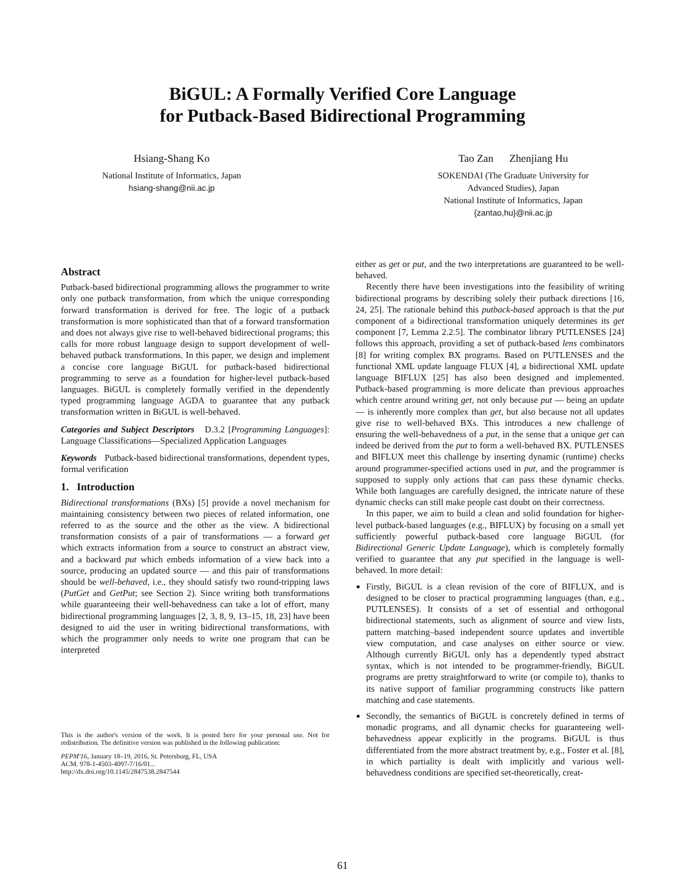BiGUL: A Formally Verified Core Language
for Putback-Based Bidirectional Programming
Hsiang-Shang Ko
National Institute of Informatics, Japan
hsiang-shang@nii.ac.jp
Tao Zan Zhenjiang Hu
SOKENDAI (The Graduate University for
Advanced Studies), Japan
National Institute of Informatics, Japan
{zantao,hu}@nii.ac.jp
Abstract
Putback-based bidirectional programming allows the programmer to write only one putback transformation, from which the unique corresponding forward transformation is derived for free. The logic of a putback transformation is more sophisticated than that of a forward transformation and does not always give rise to well-behaved bidirectional programs; this calls for more robust language design to support development of well-behaved putback transformations. In this paper, we design and implement a concise core language BiGUL for putback-based bidirectional programming to serve as a foundation for higher-level putback-based languages. BiGUL is completely formally verified in the dependently typed programming language AGDA to guarantee that any putback transformation written in BiGUL is well-behaved.
Categories and Subject Descriptors D.3.2 [Programming Languages]: Language Classifications—Specialized Application Languages
Keywords Putback-based bidirectional transformations, dependent types, formal verification
1. Introduction
Bidirectional transformations (BXs) [5] provide a novel mechanism for maintaining consistency between two pieces of related information, one referred to as the source and the other as the view. A bidirectional transformation consists of a pair of transformations — a forward get which extracts information from a source to construct an abstract view, and a backward put which embeds information of a view back into a source, producing an updated source — and this pair of transformations should be well-behaved, i.e., they should satisfy two round-tripping laws (PutGet and GetPut; see Section 2). Since writing both transformations while guaranteeing their well-behavedness can take a lot of effort, many bidirectional programming languages [2, 3, 8, 9, 13–15, 18, 23] have been designed to aid the user in writing bidirectional transformations, with which the programmer only needs to write one program that can be interpreted
This is the author's version of the work. It is posted here for your personal use. Not for redistribution. The definitive version was published in the following publication:
PEPM'16, January 18–19, 2016, St. Petersburg, FL, USA
ACM. 978-1-4503-4097-7/16/01...
http://dx.doi.org/10.1145/2847538.2847544
either as get or put, and the two interpretations are guaranteed to be well-behaved.
Recently there have been investigations into the feasibility of writing bidirectional programs by describing solely their putback directions [16, 24, 25]. The rationale behind this putback-based approach is that the put component of a bidirectional transformation uniquely determines its get component [7, Lemma 2.2.5]. The combinator library PUTLENSES [24] follows this approach, providing a set of putback-based lens combinators [8] for writing complex BX programs. Based on PUTLENSES and the functional XML update language FLUX [4], a bidirectional XML update language BIFLUX [25] has also been designed and implemented. Putback-based programming is more delicate than previous approaches which centre around writing get, not only because put — being an update — is inherently more complex than get, but also because not all updates give rise to well-behaved BXs. This introduces a new challenge of ensuring the well-behavedness of a put, in the sense that a unique get can indeed be derived from the put to form a well-behaved BX. PUTLENSES and BIFLUX meet this challenge by inserting dynamic (runtime) checks around programmer-specified actions used in put, and the programmer is supposed to supply only actions that can pass these dynamic checks. While both languages are carefully designed, the intricate nature of these dynamic checks can still make people cast doubt on their correctness.
In this paper, we aim to build a clean and solid foundation for higher-level putback-based languages (e.g., BIFLUX) by focusing on a small yet sufficiently powerful putback-based core language BiGUL (for Bidirectional Generic Update Language), which is completely formally verified to guarantee that any put specified in the language is well-behaved. In more detail:
Firstly, BiGUL is a clean revision of the core of BIFLUX, and is designed to be closer to practical programming languages (than, e.g., PUTLENSES). It consists of a set of essential and orthogonal bidirectional statements, such as alignment of source and view lists, pattern matching–based independent source updates and invertible view computation, and case analyses on either source or view. Although currently BiGUL only has a dependently typed abstract syntax, which is not intended to be programmer-friendly, BiGUL programs are pretty straightforward to write (or compile to), thanks to its native support of familiar programming constructs like pattern matching and case statements.
Secondly, the semantics of BiGUL is concretely defined in terms of monadic programs, and all dynamic checks for guaranteeing well-behavedness appear explicitly in the programs. BiGUL is thus differentiated from the more abstract treatment by, e.g., Foster et al. [8], in which partiality is dealt with implicitly and various well-behavedness conditions are specified set-theoretically, creat-
61